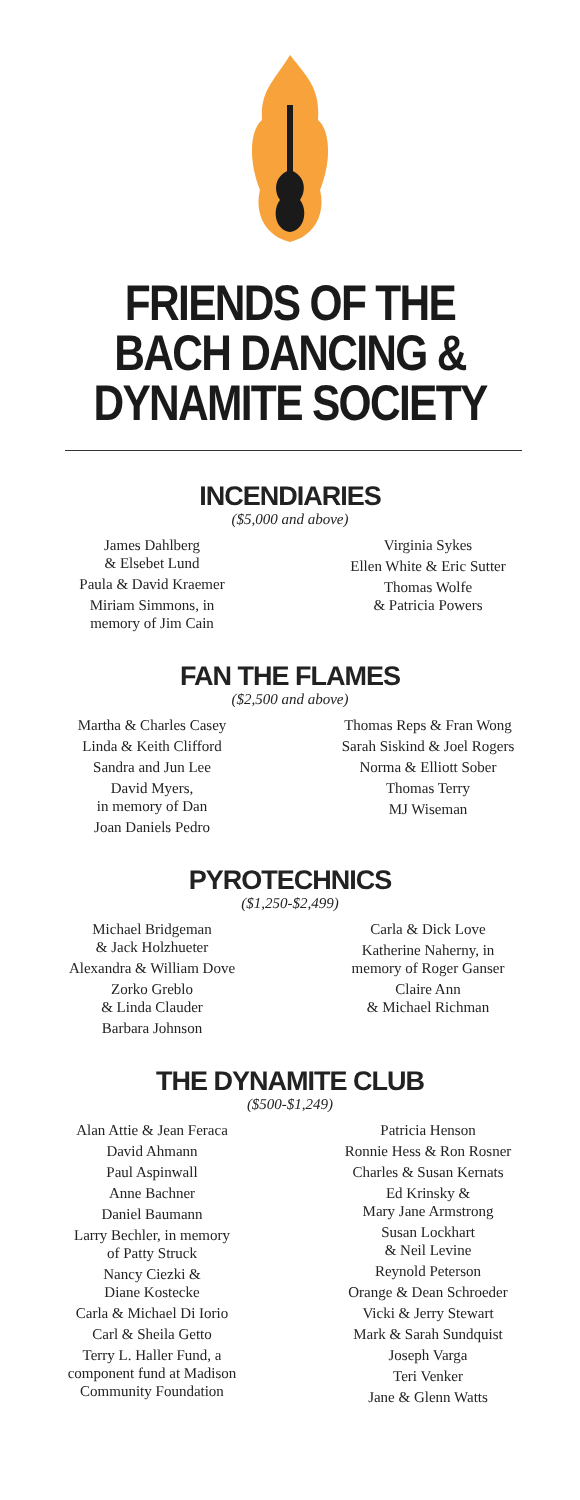FRIENDS OF THE
BACH DANCING &
DYNAMITE SOCIETY
INCENDIARIES
($5,000 and above)
James Dahlberg
& Elsebet Lund
Paula & David Kraemer
Miriam Simmons, in
memory of Jim Cain
Virginia Sykes
Ellen White & Eric Sutter
Thomas Wolfe
& Patricia Powers
FAN THE FLAMES
($2,500 and above)
Martha & Charles Casey
Linda & Keith Clifford
Sandra and Jun Lee
David Myers,
in memory of Dan
Joan Daniels Pedro
Thomas Reps & Fran Wong
Sarah Siskind & Joel Rogers
Norma & Elliott Sober
Thomas Terry
MJ Wiseman
PYROTECHNICS
($1,250-$2,499)
Michael Bridgeman
& Jack Holzhueter
Alexandra & William Dove
Zorko Greblo
& Linda Clauder
Barbara Johnson
Carla & Dick Love
Katherine Naherny, in
memory of Roger Ganser
Claire Ann
& Michael Richman
THE DYNAMITE CLUB
($500-$1,249)
Alan Attie & Jean Feraca
David Ahmann
Paul Aspinwall
Anne Bachner
Daniel Baumann
Larry Bechler, in memory
of Patty Struck
Nancy Ciezki &
Diane Kostecke
Carla & Michael Di Iorio
Carl & Sheila Getto
Terry L. Haller Fund, a
component fund at Madison
Community Foundation
Patricia Henson
Ronnie Hess & Ron Rosner
Charles & Susan Kernats
Ed Krinsky &
Mary Jane Armstrong
Susan Lockhart
& Neil Levine
Reynold Peterson
Orange & Dean Schroeder
Vicki & Jerry Stewart
Mark & Sarah Sundquist
Joseph Varga
Teri Venker
Jane & Glenn Watts